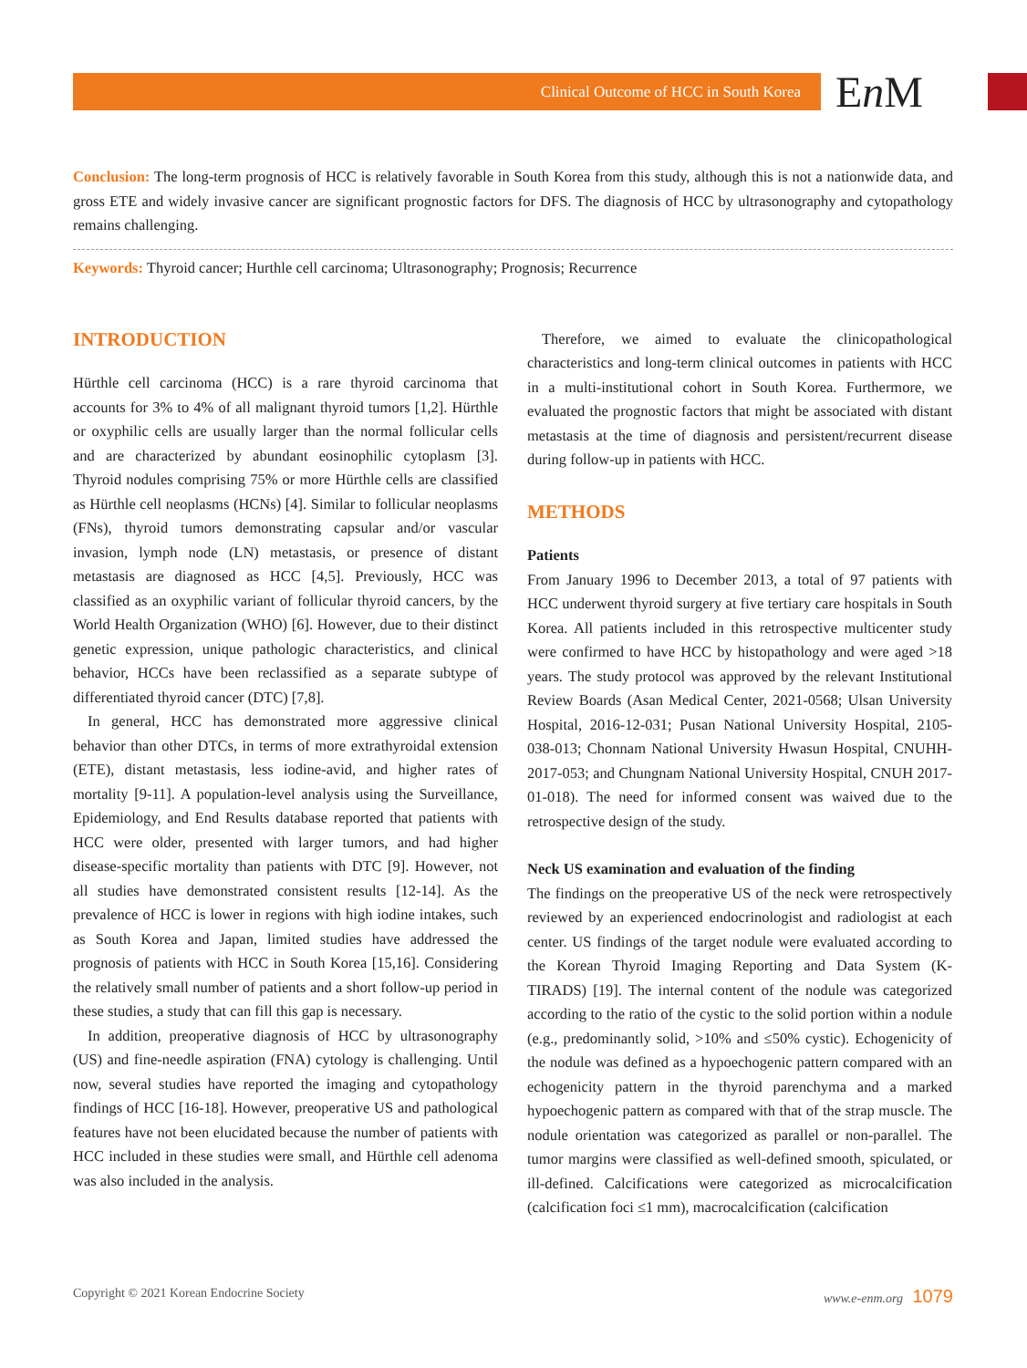Clinical Outcome of HCC in South Korea
En M
Conclusion: The long-term prognosis of HCC is relatively favorable in South Korea from this study, although this is not a nationwide data, and gross ETE and widely invasive cancer are significant prognostic factors for DFS. The diagnosis of HCC by ultrasonography and cytopathology remains challenging.
Keywords: Thyroid cancer; Hurthle cell carcinoma; Ultrasonography; Prognosis; Recurrence
INTRODUCTION
Hürthle cell carcinoma (HCC) is a rare thyroid carcinoma that accounts for 3% to 4% of all malignant thyroid tumors [1,2]. Hürthle or oxyphilic cells are usually larger than the normal follicular cells and are characterized by abundant eosinophilic cytoplasm [3]. Thyroid nodules comprising 75% or more Hürthle cells are classified as Hürthle cell neoplasms (HCNs) [4]. Similar to follicular neoplasms (FNs), thyroid tumors demonstrating capsular and/or vascular invasion, lymph node (LN) metastasis, or presence of distant metastasis are diagnosed as HCC [4,5]. Previously, HCC was classified as an oxyphilic variant of follicular thyroid cancers, by the World Health Organization (WHO) [6]. However, due to their distinct genetic expression, unique pathologic characteristics, and clinical behavior, HCCs have been reclassified as a separate subtype of differentiated thyroid cancer (DTC) [7,8].
In general, HCC has demonstrated more aggressive clinical behavior than other DTCs, in terms of more extrathyroidal extension (ETE), distant metastasis, less iodine-avid, and higher rates of mortality [9-11]. A population-level analysis using the Surveillance, Epidemiology, and End Results database reported that patients with HCC were older, presented with larger tumors, and had higher disease-specific mortality than patients with DTC [9]. However, not all studies have demonstrated consistent results [12-14]. As the prevalence of HCC is lower in regions with high iodine intakes, such as South Korea and Japan, limited studies have addressed the prognosis of patients with HCC in South Korea [15,16]. Considering the relatively small number of patients and a short follow-up period in these studies, a study that can fill this gap is necessary.
In addition, preoperative diagnosis of HCC by ultrasonography (US) and fine-needle aspiration (FNA) cytology is challenging. Until now, several studies have reported the imaging and cytopathology findings of HCC [16-18]. However, preoperative US and pathological features have not been elucidated because the number of patients with HCC included in these studies were small, and Hürthle cell adenoma was also included in the analysis.
Therefore, we aimed to evaluate the clinicopathological characteristics and long-term clinical outcomes in patients with HCC in a multi-institutional cohort in South Korea. Furthermore, we evaluated the prognostic factors that might be associated with distant metastasis at the time of diagnosis and persistent/recurrent disease during follow-up in patients with HCC.
METHODS
Patients
From January 1996 to December 2013, a total of 97 patients with HCC underwent thyroid surgery at five tertiary care hospitals in South Korea. All patients included in this retrospective multicenter study were confirmed to have HCC by histopathology and were aged >18 years. The study protocol was approved by the relevant Institutional Review Boards (Asan Medical Center, 2021-0568; Ulsan University Hospital, 2016-12-031; Pusan National University Hospital, 2105-038-013; Chonnam National University Hwasun Hospital, CNUHH-2017-053; and Chungnam National University Hospital, CNUH 2017-01-018). The need for informed consent was waived due to the retrospective design of the study.
Neck US examination and evaluation of the finding
The findings on the preoperative US of the neck were retrospectively reviewed by an experienced endocrinologist and radiologist at each center. US findings of the target nodule were evaluated according to the Korean Thyroid Imaging Reporting and Data System (K-TIRADS) [19]. The internal content of the nodule was categorized according to the ratio of the cystic to the solid portion within a nodule (e.g., predominantly solid, >10% and ≤50% cystic). Echogenicity of the nodule was defined as a hypoechogenic pattern compared with an echogenicity pattern in the thyroid parenchyma and a marked hypoechogenic pattern as compared with that of the strap muscle. The nodule orientation was categorized as parallel or non-parallel. The tumor margins were classified as well-defined smooth, spiculated, or ill-defined. Calcifications were categorized as microcalcification (calcification foci ≤1 mm), macrocalcification (calcification
Copyright © 2021 Korean Endocrine Society www.e-enm.org 1079